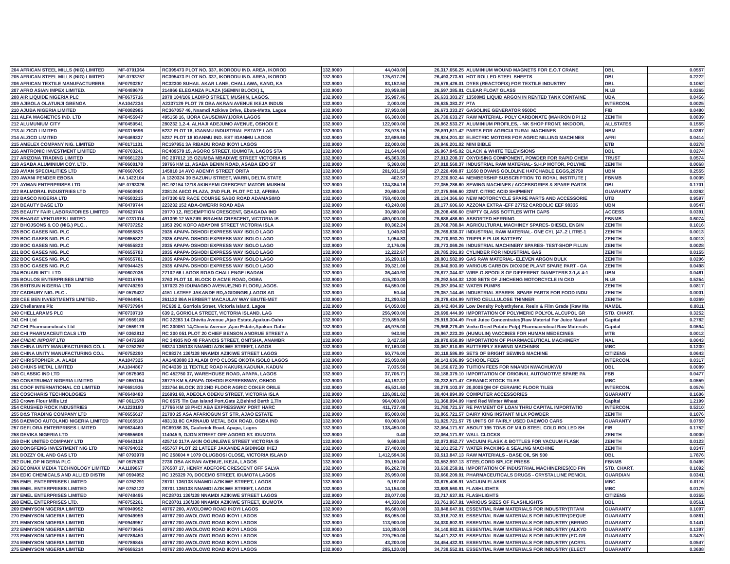| 204 AFRICAN STEEL MILLS (NIG) LIMITED | MF-0701364 | RC395473 PLOT NO. 337, IKORODU IND. AREA, IKOROD | 132.9000 | 44,040.00 | 26,317,656.25 | ALUMINIUM WOUND MAGNETS FOR E.O.T CRANE | DBL | 0.0557 |
| 205 AFRICAN STEEL MILLS (NIG) LIMITED | MF-0793757 | RC395473 PLOT NO. 337, IKORODU IND. AREA, IKOROD | 132.9000 | 175,617.26 | 26,493,273.51 | HOT ROLLED STEEL SHEETS | DBL | 0.2222 |
| 206 AFRICAN TEXTILE MANUFACTURERS | MF0793257 | RC32300 SUHAIL AKAR LANE, CHALLAWA, KANO, KA | 132.9000 | 83,152.50 | 26,576,426.01 | DYES (REACTOFIX) FOR TEXTILE INDUSTRY | DBL | 0.1052 |
| 207 AFRO ASIAN IMPEX LIMITED. | MF0489679 | 214966 ELEGANZA PLAZA (GEMINI BLOCK) 1, | 132.9000 | 20,959.80 | 26,597,385.81 | CLEAR FLOAT GLASS | N.I.B | 0.0265 |
| 208 AIR LIQUIDE NIGERIA PLC | MF0675716 | 2078 104/106 LADIPO STREET, MUSHIN, LAGOS. | 132.9000 | 35,997.46 | 26,633,383.27 | 13500M3 LIQUID ARGON IN RENTED TANK CONTAINE | UBA | 0.0456 |
| 209 AJIBOLA OLATUNJI GBENGA | AA1047234 | A2337129 PLOT 78 OBA AKRAN AVENUE IKEJA INDUS | 132.9000 | 2,000.00 | 26,635,383.27 | PTA | INTERCON. | 0.0025 |
| 210 AJUBA NIGERIA LIMITED | MF0082985 | RC367057 46, Nnamdi Azikiwe Drive, Ebute-Metta, Lagos | 132.9000 | 37,950.00 | 26,673,333.27 | GASOLINE GENERATOR 950DC | FIB | 0.0480 |
| 211 ALFA MAGNETICS IND. LTD | MF0455947 | 495158 16, IJORA CAUSEWAY,IJORA LAGOS | 132.9000 | 66,300.00 | 26,739,633.27 | RAW MATERIAL- POLY CARBONATE (MAKRON DPI 12 | ZENITH | 0.0839 |
| 212 ALUMUNIUM CITY | MF0450541 | 280232 1,2-4, ALHAJI ADEJUMO AVENUE, OSHODI E | 132.9000 | 122,900.00 | 26,862,533.27 | ALUMINIUM PROFILES, - NK SHOP FRONT, NKDOOR, | ALLSTATES | 0.1555 |
| 213 ALZICO LIMITED | MF0319696 | 5237 PLOT 18, IGANMU INDUSTRIAL ESTATE LAG | 132.9000 | 28,978.15 | 26,891,511.42 | PARTS FOR AGRICULTURAL MACHINES | NBM | 0.0367 |
| 214 ALZICO LIMITED | MF0469337 | 5237 PLOT 18 IGANMU IND. EST IGANMU LAGOS | 132.9000 | 32,689.60 | 26,924,201.02 | ELECTRIC MOTORS FOR AGRIC MILLING MACHINES | AFRI | 0.0414 |
| 215 AMELEX COMPANY NIG. LIMITED | MF0171131 | RC197951 3A RIBADU ROAD IKOYI LAGOS | 132.9000 | 22,000.00 | 26,946,201.02 | MINI BIBLE | ETB | 0.0278 |
| 216 AMTRONIC INVESTMENT LIMITED | MF0703241 | RC489579 15, AGORO STREET, IDUMOTA, LAGOS STA | 132.9000 | 21,644.00 | 26,967,845.02 | BLACK & WHITE TELEVISIONS | DBL | 0.0274 |
| 217 ARIZONA TRADING LIMITED | MF0661220 | RC 297012 1B OZUMBA MBADIWE STREET VICTORIA IS | 132.9000 | 45,363.35 | 27,013,208.37 | OXYDISING COMPONENT, POWDER FOR RAPID CHEM | TRUST | 0.0574 |
| 218 ASABA ALUMINIUM COY. LTD . | MF0600178 | 39766 KM 11, ASABA BENIN ROAD, ASABA EDO ST | 132.9000 | 5,360.00 | 27,018,568.37 | INDUSTRIAL RAW MATERIAL- S.H.P MOTOR, POLYME | ZENITH | 0.0068 |
| 219 AVIAN SPECIALITIES LTD | MF0607065 | 145818 14 AYO ADENIYI STREET ORITA | 132.9000 | 201,931.50 | 27,220,499.87 | 11650 BOVANS GOLDLINE HATCHABLE EGGS,29750 | UBN | 0.2555 |
| 220 AWANI PENDER EBOSA | AA 1422104 | A 1320324 39 BAZUNU STREET, WARRI, DELTA STATE | 132.9000 | 402.57 | 27,220,902.44 | MEMBERSHIP SUBSCRIPTION TO ROYAL INSTITUTE ( | FBNMB | 0.0005 |
| 221 AYMAN ENTERPRISES LTD | MF-0793326 | RC-92154 12/18 AKINYEMI CRESCENT MATORI MUSHIN | 132.9000 | 134,384.16 | 27,355,286.60 | SEWING MACHINES / ACCESSORIES & SPARE PARTS | DBL | 0.1701 |
| 222 BALMORAL INDUSTRIES LTD | MF0500900 | 238124 AIICO PLAZA, 2ND FLR, PLOT PC 12, AFRIBA | 132.9000 | 20,680.00 | 27,375,966.60 | 22MT. CITRIC ACID SHIPMENT | GUARANTY | 0.0262 |
| 223 BASCO NIGERIA LTD | MF0583215 | 247330 6/2 RACE COURSE SABO ROAD ADAMASIMO | 132.9000 | 758,400.00 | 28,134,366.60 | NEW MOTORCYCLE SPARE PARTS AND ACCESSORIE | UTB | 0.9597 |
| 224 BEAUTY BASE LTD | MF0479744 | 223232 152 ABA-OWERRI ROAD ABA | 132.9000 | 43,240.00 | 28,177,606.60 | AZZONA EXTRA -EFF 27752 CARBOLIC EEF 98335 | UBN | 0.0547 |
| 225 BEAUTY FAIR LABORATORIES LIMITED | MF0620748 | 20770 12, REDEMPTION CRESCENT, GBAGADA IND | 132.9000 | 30,880.00 | 28,208,486.60 | EMPTY GLASS BOTTLES WITH CAPS | ACCESS | 0.0391 |
| 226 BHARAT VENTURES LIMITED | MF 0731014 | 491399 12 WAZIRI IBRAHIM CRESCENT, VICTORIA IS | 132.9000 | 480,000.00 | 28,688,486.60 | ASSORTED HERRING | FBNMB | 0.6074 |
| 227 BHOJSONS & CO (NIG.) PLC, . | MF0737252 | 1053 29C KOFO ABAYOMI STREET VICTORIA ISLA | 132.9000 | 80,302.24 | 28,768,788.84 | AGRICULTURAL MACHINEY SPARES- DIESEL ENGIN | ZENITH | 0.1016 |
| 228 BOC GASES NIG. PLC | MF0655825 | 2035 APAPA-OSHODI EXPRESS WAY ISOLO LAGO | 132.9000 | 1,049.53 | 28,769,838.37 | INDUSTRIAL RAW MATERIAL- ONE CYL (47..2 LITRE-1 | ZENITH | 0.0013 |
| 229 BOC GASES NIG. PLC | MF0655822 | 2035 APAPA-OSHODI EXPRESS WAY ISOLO LAGO | 132.9000 | 1,054.83 | 28,770,893.20 | TRIPPLE PLUS BATTERY | ZENITH | 0.0013 |
| 230 BOC GASES NIG. PLC | MF0655823 | 2035 APAPA-OSHODI EXPRESS WAY ISOLO LAGO | 132.9000 | 2,176.06 | 28,773,069.26 | INDUSTRIAL MACHINERY SPARES- TEST-SHOP FILLIN | ZENITH | 0.0028 |
| 231 BOC GASES NIG. PLC | MF0655783 | 2035 APAPA-OSHODI EXPRESS WAY ISOLO LAGO | 132.9000 | 12,222.67 | 28,785,291.93 | CYLINDER FOR INDUSTRIAL GAS | ZENITH | 0.0155 |
| 232 BOC GASES NIG. PLC | MF0655781 | 2035 APAPA-OSHODI EXPRESS WAY ISOLO LAGO | 132.9000 | 16,290.16 | 28,801,582.09 | GAS RAW MATERIAL- ELEVEN ARGON BULK | ZENITH | 0.0206 |
| 233 BOC GASES NIG. PLC | MF0944425 | 2035 APAPA-OSHODI EXPRESS WAY ISOLO LAGO | 132.9000 | 39,321.00 | 28,840,903.09 | VARIOUS CARBON DIOXIDE PLANT SPARE PART - GA | ZENITH | 0.0498 |
| 234 BOUARI INT'L LTD | MF0607036 | 27102 66 LAGOS ROAD CHALLENGE IBADAN | 132.9000 | 36,440.93 | 28,877,344.02 | WIRE-O-SPOOLS OF DIFFERENT DIAMETERS 3:1,& 4:1 | UBN | 0.0461 |
| 235 BOULOS ENTERPRISES LIMITED | MF0315766 | 3763 PLOT 10, BLOCK D ACME ROAD, OGBA | 132.9000 | 415,200.00 | 29,292,544.02 | 1200 SETS OF JINCHENG MOTORCYCLE IN CKD | N.I.B | 0.5254 |
| 236 BRITSUN NIGERIA LTD | MF0749290 | 187023 29 IDUMAGBO AVENUE,2ND FLOOR,LAGOS. | 132.9000 | 64,550.00 | 29,357,094.02 | WATER PUMPS | ZENITH | 0.0817 |
| 237 CADBURY NIG. PLC . | MF 0579437 | 4151 LATEEF JAKANDE RD,AGIDINGBI,LAGOS AG | 132.9000 | 50.44 | 29,357,144.46 | INDUSTRIAL SPARES- SPARE PARTS FOR FOOD INDU | ZENITH | 0.0001 |
| 238 CEE BEN INVESTMENTS LIMITED . | MF0944961 | 261132 86A HERBERT MACAULAY WAY EBUTE-MET | 132.9000 | 21,290.53 | 29,378,434.99 | NITRO CELLLULOSE THINNER | ZENITH | 0.0269 |
| 239 Chellarams Plc | MF0737994 | RC639 2, Gorriola Street, Victoria Island, Lagos | 132.9000 | 64,050.00 | 29,442,484.99 | Low Density Polyethylene, Resin & Film Grade (Raw Ma | NAMBL | 0.0811 |
| 240 CHELLARAMS PLC | MF0730719 | 639 2, GORIOLA STREET, VICTORIA ISLAND, LAG | 132.9000 | 256,960.00 | 29,699,444.99 | IMPORTATION OF POLYMERIC POLYOL ALCUPOL GR | STD. CHART. | 0.3252 |
| 241 CHI Ltd | MF 0559180 | RC 32283 14,Chivita Avenue ,Ajao Estate,Apakun-Oaho | 132.9000 | 219,859.50 | 29,919,304.49 | Fruit Juice Concentrates(Raw Material For Juice Manuf | Capital | 0.2782 |
| 242 CHI Pharmaceuticals Ltd | MF 0559176 | RC 300051 14,Chivita Avenue ,Ajao Estate,Apakun-Oaho | 132.9000 | 46,975.00 | 29,966,279.49 | Vinko Dried Potato Pulp( Pharmaceutical Raw Materials | Capital | 0.0594 |
| 243 CHI PHARMACEUTICALS LTD | MF 0362812 | RC 300 051 PLOT 20 CHIEF BENSON ANORUE STREET A | 132.9000 | 943.90 | 29,967,223.39 | (HUMULIN) VACCINES FOR HUMAN MEDECINES | MTB | 0.0012 |
| 244 CHIDIC IMPORT LTD | MF 0472599 | RC 34935 NO 48 FRANCIS STREET, ONITSHA, ANAMBR | 132.9000 | 3,427.50 | 29,970,650.89 | IMPORTATION OF PHARMACEUTICAL MACHINERY | NAL | 0.0043 |
| 245 CHINA UNITY MANUFACTURING CO. L | MF 0752267 | 98374 136/138 NNAMDI AZIKIWE STREET, LAGOS | 132.9000 | 97,160.00 | 30,067,810.89 | BUTTERFLY SEWING MACHINES | MBC | 0.1230 |
| 246 CHINA UNITY MANUFACTURING CO.L | MF0752290 | RC98374 136/138 NNAMDI AZIKIWE STREET LAGOS | 132.9000 | 50,776.00 | 30,118,586.89 | SETS OF BRIGHT SEWING MACHINE | CITIZENS | 0.0643 |
| 247 CHRISTOPHER .A. ALABI | AA1047325 | AA1403888 23 ALABI OYO CLOSE OKOTA ISOLO LAGOS | 132.9000 | 25,050.00 | 30,143,636.89 | SCHOOL FEES | INTERCON. | 0.0317 |
| 248 CHUKS METAL LIMITED | AA1044867 | RC44339 11 TEXTILE ROAD KAKURI,KADUNA, KADUN | 132.9000 | 7,035.50 | 30,150,672.39 | TUITION FEES FOR NNAMDI NWACHUKWU | DBL | 0.0089 |
| 249 CLASSIC IND LTD | MF 0575063 | RC 452750 37, WAREHOUSE ROAD, APAPA, LAGOS | 132.9000 | 37,706.71 | 30,188,379.10 | IMPORTATION OF ORIGINAL AUTOMOTIVE SPARE PA | FSB | 0.0477 |
| 250 CONSTRUMAT NIGERIA LIMITED | MF 0651154 | 36779 KM 5,APAPA-OSHODI EXPRESSWAY, OSHOD | 132.9000 | 44,192.37 | 30,232,571.47 | CERAMIC STOCK TILES | MBC | 0.0559 |
| 251 COOF INTERNATIONAL CO LIMITED | MF0681936 | 333764 BLOCK 2/3 2ND FLOOR AGRIC COKER ORILE | 132.9000 | 45,531.60 | 30,278,103.07 | 20,000SQM OF CERAMIC FLOOR TILES | INTERCON. | 0.0576 |
| 252 COSCHARIS TECHNOLOGIES | MF0640483 | 216991 68, ADEOLA ODEKU STREET, VICTORIA ISLA | 132.9000 | 126,891.02 | 30,404,994.09 | COMPUTER ACCESSORIES | GUARANTY | 0.1606 |
| 253 Crown Flour Mills Ltd | MF 0611578 | RC 8575 Tin Can Island Port,Gate 2,Behind Berth 1,Tin | 132.9000 | 964,000.00 | 31,368,994.09 | Hard Red Winter Wheat | Capital | 1.2199 |
| 254 CRUSHED ROCK INDUSTRIES | AA1220180 | 17766 KM 18 PHC/ ABA EXPRESSWAY PORT HARC | 132.9000 | 411,727.48 | 31,780,721.57 | RE PAYMENT OF LOAN THRU CAPITAL IMPORTATIO | INTERCON. | 0.5210 |
| 255 D&S TRADING COMPANY LTD | MF0655617 | 21700 25 ASA AFARIOGUN ST STR, AJAO ESTATE | 132.9000 | 85,000.00 | 31,865,721.57 | DAIRY KING INSTANT MILK POWDER | ZENITH | 0.1076 |
| 256 DAEWOO AUTOLAND NIGERIA LIMITED | MF0165510 | 483131 8C CARNAUD METAL BOX ROAD, OGBA IND | 132.9000 | 60,000.00 | 31,925,721.57 | 75 UNITS OF FAIRLY USED DAEWOO CARS | GUARANTY | 0.0759 |
| 257 DEFLORA ENTERPRISES LIMITED | MF0634460 | RC89186 35, Caulcrick Road, Apapa, Lagos | 132.9000 | 138,450.00 | 32,064,171.57 | ABOUT 195 TONS OF MILD STEEL COLD ROLLED SH | FIB | 0.1752 |
| 258 DEVIKA NIGERIA LTD | MF0655606 | 114045 9, OJON STREET OFF AGORO ST. IDUMOTA | 132.9000 | 0.40 | 32,064,171.97 | WALL CLOCKS | ZENITH | 0.0000 |
| 259 DHK UNITED COMPANY LTD | MF0643138 | 425710 317A AKIN OGUNLEWE STREET VICTORIA IS | 132.9000 | 9,680.80 | 32,073,852.77 | VACUUM FLASK & BOTTLES FOR VACUUM FLASK | ZENITH | 0.0123 |
| 260 DONGFENG INVESTMENT NIG LTD | MF0794032 | 455767 PLOT 22 LATEEF JAKANDE AGIDINGBI IKEJ | 132.9000 | 27,400.00 | 32,101,252.77 | WATER PACKING & SEALING MACHINE | ZENITH | 0.0347 |
| 261 DOZZY OIL AND GAS LTD | MF 0793979 | RC 258604 # 1079 OLUGBOSI CLOSE, VICTORIA ISLAND | 132.9000 | 1,412,594.36 | 33,513,847.13 | RAW MATERIALS - BASE OIL SN 500 | DBL | 1.7876 |
| 262 DUNLOP NIGERIA PLC | MF 0575028 | 2736 OBA AKRAN AVENUE, IKEJA, LAGOS | 132.9000 | 39,150.00 | 33,552,997.13 | STEELCORD SPLICE PRESS | FBNMB | 0.0495 |
| 263 ECOMAX MEDIA TECHNOLOGY LIMITED | AA1109067 | 376587 17, HENRY ADEFOPE CRESCENT OFF SALVA | 132.9000 | 86,262.78 | 33,639,259.91 | IMPORTATION OF INDUSTRIAL MACHINERIES(CD FIN | STD. CHART. | 0.1092 |
| 264 EDIC CHEMICALS AND ALLIED DISTRI | MF 0594952 | RC 125329 70, DOCEMO STREET, IDUMOTA LAGOS | 132.9000 | 26,950.00 | 33,666,209.91 | PHARMACEUTICALS DRUGS - CRYSTALLINE PENICIL | GUARDIAN | 0.0341 |
| 265 EMEL ENTERPRISES LIMITED | MF 0752291 | 28701 136/138 NNAMDI AZIKIWE STREET, LAGOS | 132.9000 | 9,197.00 | 33,675,406.91 | VACUUM FLASKS | MBC | 0.0116 |
| 266 EMEL ENTERPRISES LIMITED | MF 0752122 | 28701 136/138 NNAMDI AZIKIWE STREET, LAGOS | 132.9000 | 14,154.00 | 33,689,560.91 | FLASHLIGHTS | MBC | 0.0179 |
| 267 EMEL ENTERPRISES LIMITED | MF0748495 | RC28701 136/138 NNAMDI AZIKIWE STREET LAGOS | 132.9000 | 28,077.00 | 33,717,637.91 | FLASHLIGHTS | CITIZENS | 0.0355 |
| 268 EMEL ENTERPRISES LTD. | MF0752261 | RC28701 136/138 NNAMDI AZIKIWE STREET, IDUMOTA | 132.9000 | 44,330.00 | 33,761,967.91 | VARIOUS SIZES OF FLASHLIGHTS | DBL | 0.0561 |
| 269 EMMYSON NIGERIA LIMITED | MF0949952 | 40767 200, AWOLOWO ROAD IKOYI LAGOS | 132.9000 | 86,680.00 | 33,848,647.91 | ESSENTIAL RAW MATERIALS FOR INDUSTRY(TITANI | GUARANTY | 0.1097 |
| 270 EMMYSON NIGERIA LIMITED | MF0949959 | 40767 200 AWOLOWO ROAD IKOYI LAGOS | 132.9000 | 68,055.00 | 33,916,702.91 | ESSENTIAL RAW MATERIALS FOR INDUSTRY(DEQUE | GUARANTY | 0.0861 |
| 271 EMMYSON NIGERIA LIMITED | MF0949957 | 40767 200 AWOLOWO ROAD IKOYI LAGOS | 132.9000 | 113,900.00 | 34,030,602.91 | ESSENTIAL RAW MATERIALS FOR INDUSTRY (BERMO | GUARANTY | 0.1441 |
| 272 EMMYSON NIGERIA LIMITED | MF0770645 | 40767 200 AWOLOWO ROAD IKOYI LAGOS | 132.9000 | 110,380.00 | 34,140,982.91 | ESSENTIAL RAW MATERIALS FOR INDUSTRY (ALKYD | GUARANTY | 0.1397 |
| 273 EMMYSON NIGERIA LIMITED | MF0786450 | 40767 200 AWOLOWO ROAD IKOYI LAGOS | 132.9000 | 270,250.00 | 34,411,232.91 | ESSENTIAL RAW MATERIALS FOR INDUSTRY (EC-GR | GUARANTY | 0.3420 |
| 274 EMMYSON NIGERIA LIMITED | MF0786845 | 40767 200 AWOLOWO ROAD IKOYI LAGOS | 132.9000 | 43,200.00 | 34,454,432.91 | ESSENTIAL RAW MATERIALS FOR INDUSTRY (ACRYL | GUARANTY | 0.0547 |
| 275 EMMYSON NIGERIA LIMITED | MF0686214 | 40767 200 AWOLOWO ROAD IKOYI LAGOS | 132.9000 | 285,120.00 | 34,739,552.91 | ESSENTIAL RAW MATERIALS FOR INDUSTRY (ELECT | GUARANTY | 0.3608 |